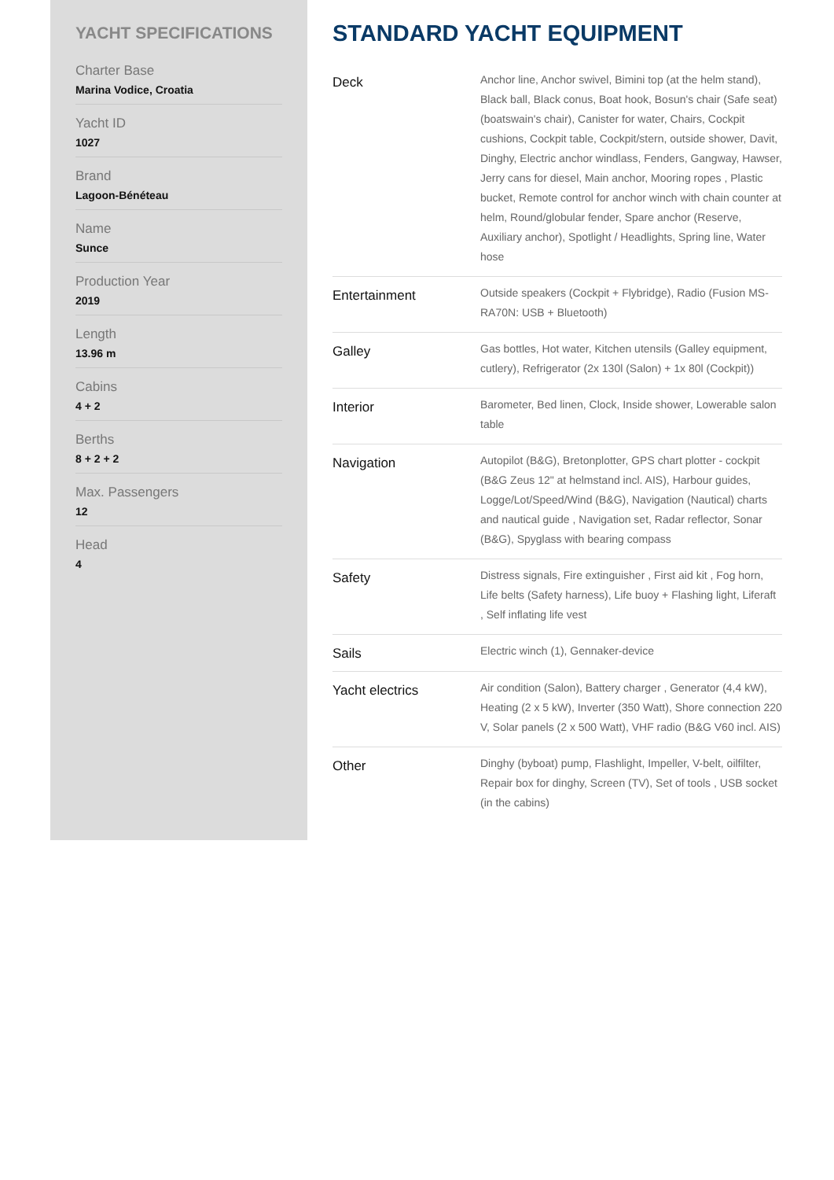YACHT SPECIFICATIONS
Charter Base
Marina Vodice, Croatia
Yacht ID
1027
Brand
Lagoon-Bénéteau
Name
Sunce
Production Year
2019
Length
13.96 m
Cabins
4 + 2
Berths
8 + 2 + 2
Max. Passengers
12
Head
4
STANDARD YACHT EQUIPMENT
| Deck | Anchor line, Anchor swivel, Bimini top (at the helm stand), Black ball, Black conus, Boat hook, Bosun's chair (Safe seat) (boatswain's chair), Canister for water, Chairs, Cockpit cushions, Cockpit table, Cockpit/stern, outside shower, Davit, Dinghy, Electric anchor windlass, Fenders, Gangway, Hawser, Jerry cans for diesel, Main anchor, Mooring ropes , Plastic bucket, Remote control for anchor winch with chain counter at helm, Round/globular fender, Spare anchor (Reserve, Auxiliary anchor), Spotlight / Headlights, Spring line, Water hose |
| Entertainment | Outside speakers (Cockpit + Flybridge), Radio (Fusion MS-RA70N: USB + Bluetooth) |
| Galley | Gas bottles, Hot water, Kitchen utensils (Galley equipment, cutlery), Refrigerator (2x 130l (Salon) + 1x 80l (Cockpit)) |
| Interior | Barometer, Bed linen, Clock, Inside shower, Lowerable salon table |
| Navigation | Autopilot (B&G), Bretonplotter, GPS chart plotter - cockpit (B&G Zeus 12" at helmstand incl. AIS), Harbour guides, Logge/Lot/Speed/Wind (B&G), Navigation (Nautical) charts and nautical guide , Navigation set, Radar reflector, Sonar (B&G), Spyglass with bearing compass |
| Safety | Distress signals, Fire extinguisher , First aid kit , Fog horn, Life belts (Safety harness), Life buoy + Flashing light, Liferaft , Self inflating life vest |
| Sails | Electric winch (1), Gennaker-device |
| Yacht electrics | Air condition (Salon), Battery charger , Generator (4,4 kW), Heating (2 x 5 kW), Inverter (350 Watt), Shore connection 220 V, Solar panels (2 x 500 Watt), VHF radio (B&G V60 incl. AIS) |
| Other | Dinghy (byboat) pump, Flashlight, Impeller, V-belt, oilfilter, Repair box for dinghy, Screen (TV), Set of tools , USB socket (in the cabins) |